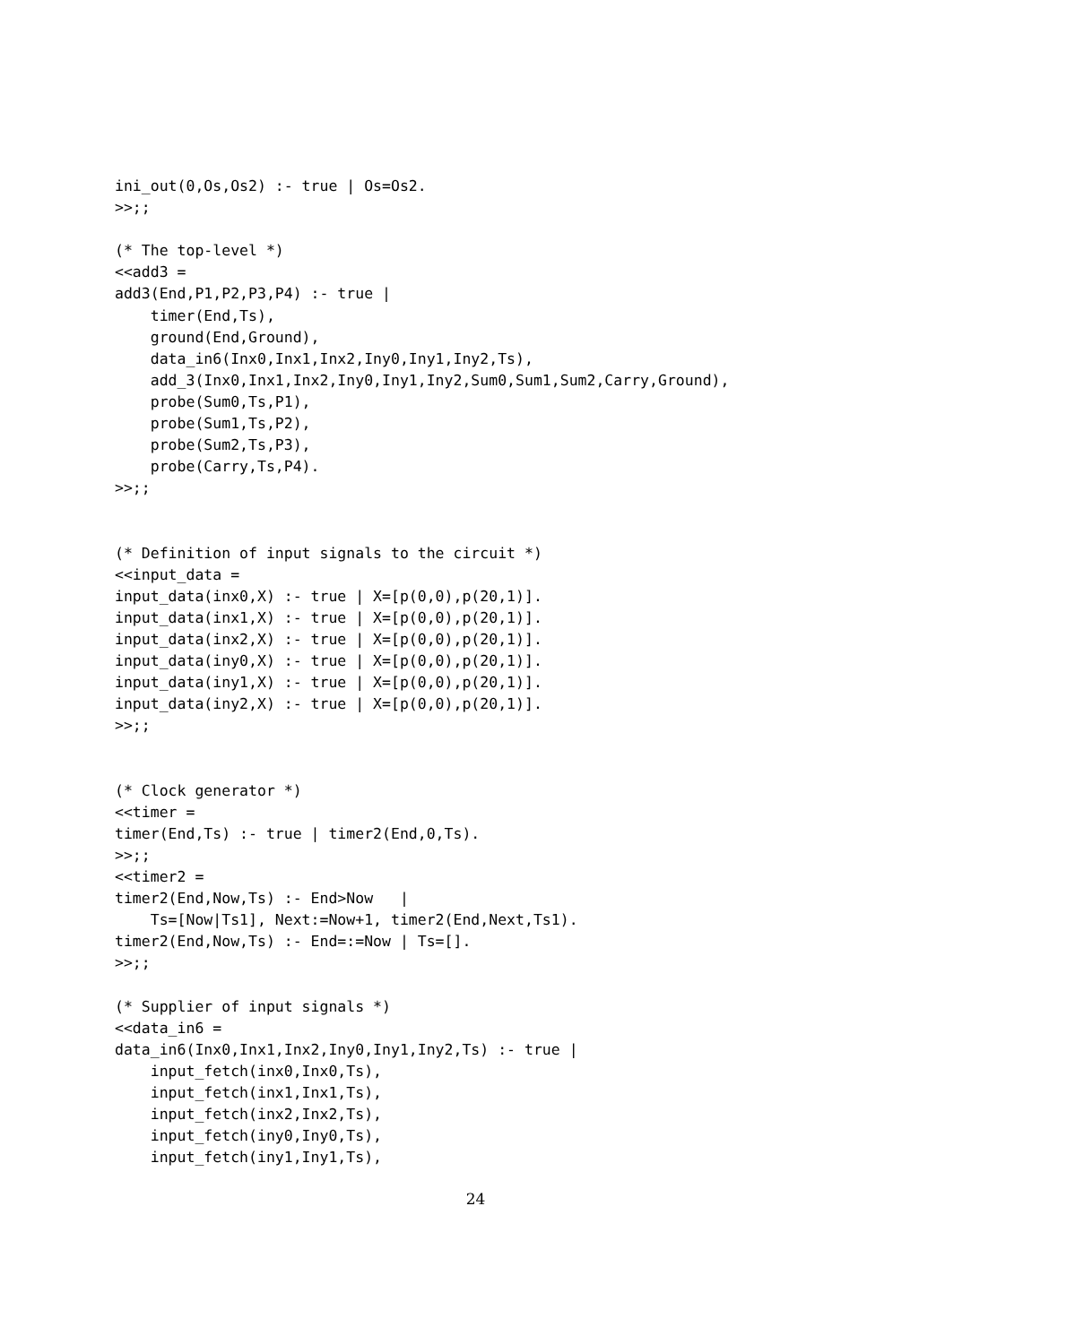ini_out(0,Os,Os2) :- true | Os=Os2.
>>;;

(* The top-level *)
<<add3 =
add3(End,P1,P2,P3,P4) :- true |
    timer(End,Ts),
    ground(End,Ground),
    data_in6(Inx0,Inx1,Inx2,Iny0,Iny1,Iny2,Ts),
    add_3(Inx0,Inx1,Inx2,Iny0,Iny1,Iny2,Sum0,Sum1,Sum2,Carry,Ground),
    probe(Sum0,Ts,P1),
    probe(Sum1,Ts,P2),
    probe(Sum2,Ts,P3),
    probe(Carry,Ts,P4).
>>;;


(* Definition of input signals to the circuit *)
<<input_data =
input_data(inx0,X) :- true | X=[p(0,0),p(20,1)].
input_data(inx1,X) :- true | X=[p(0,0),p(20,1)].
input_data(inx2,X) :- true | X=[p(0,0),p(20,1)].
input_data(iny0,X) :- true | X=[p(0,0),p(20,1)].
input_data(iny1,X) :- true | X=[p(0,0),p(20,1)].
input_data(iny2,X) :- true | X=[p(0,0),p(20,1)].
>>;;


(* Clock generator *)
<<timer =
timer(End,Ts) :- true | timer2(End,0,Ts).
>>;;
<<timer2 =
timer2(End,Now,Ts) :- End>Now   |
    Ts=[Now|Ts1], Next:=Now+1, timer2(End,Next,Ts1).
timer2(End,Now,Ts) :- End=:=Now | Ts=[].
>>;;

(* Supplier of input signals *)
<<data_in6 =
data_in6(Inx0,Inx1,Inx2,Iny0,Iny1,Iny2,Ts) :- true |
    input_fetch(inx0,Inx0,Ts),
    input_fetch(inx1,Inx1,Ts),
    input_fetch(inx2,Inx2,Ts),
    input_fetch(iny0,Iny0,Ts),
    input_fetch(iny1,Iny1,Ts),
24